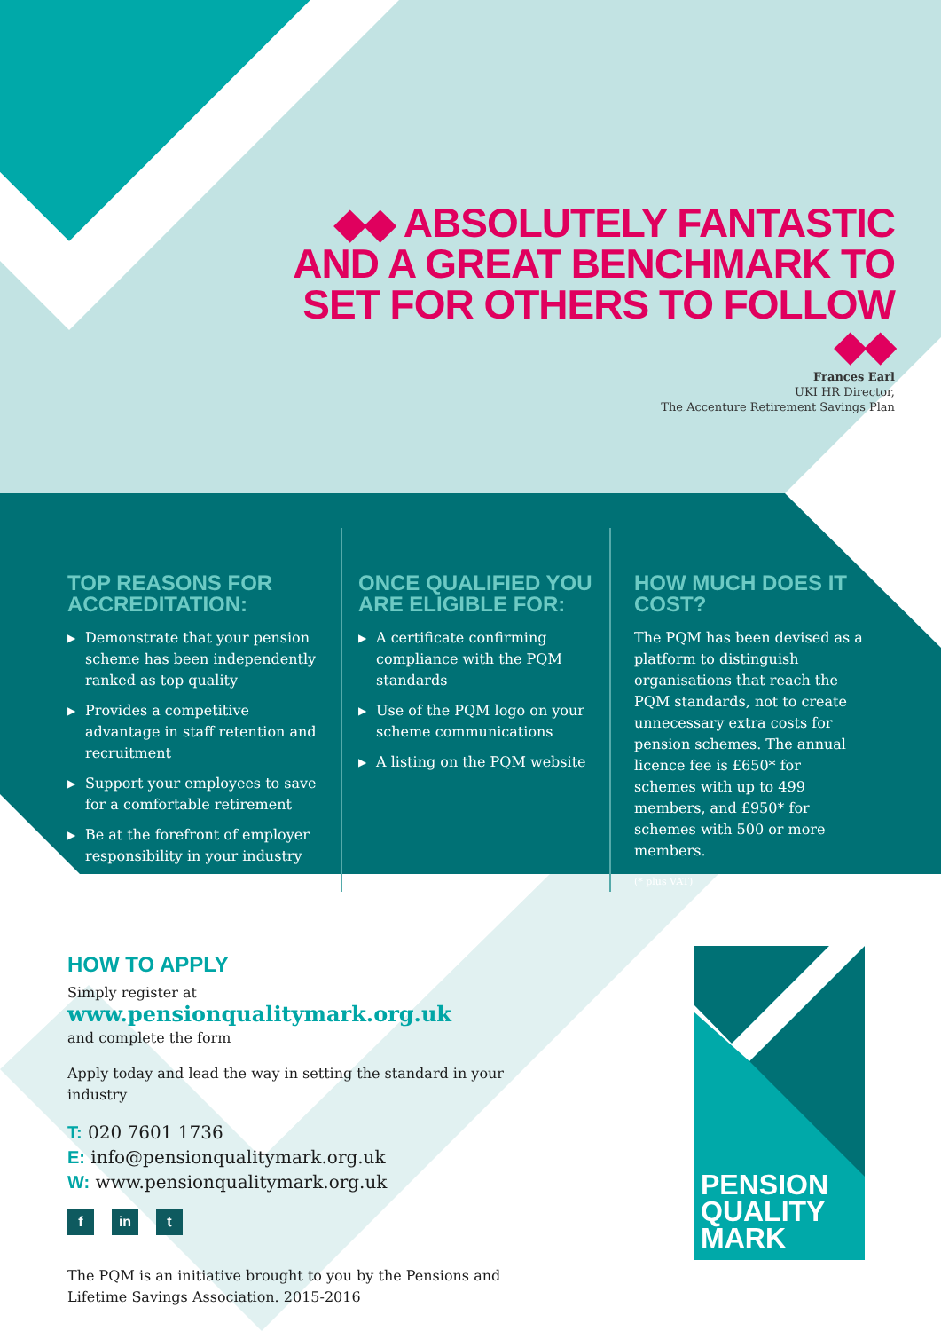◆◆ ABSOLUTELY FANTASTIC AND A GREAT BENCHMARK TO SET FOR OTHERS TO FOLLOW ◆◆
Frances Earl
UKI HR Director,
The Accenture Retirement Savings Plan
TOP REASONS FOR ACCREDITATION:
▶ Demonstrate that your pension scheme has been independently ranked as top quality
▶ Provides a competitive advantage in staff retention and recruitment
▶ Support your employees to save for a comfortable retirement
▶ Be at the forefront of employer responsibility in your industry
ONCE QUALIFIED YOU ARE ELIGIBLE FOR:
▶ A certificate confirming compliance with the PQM standards
▶ Use of the PQM logo on your scheme communications
▶ A listing on the PQM website
HOW MUCH DOES IT COST?
The PQM has been devised as a platform to distinguish organisations that reach the PQM standards, not to create unnecessary extra costs for pension schemes. The annual licence fee is £650* for schemes with up to 499 members, and £950* for schemes with 500 or more members.
(* plus VAT)
HOW TO APPLY
Simply register at
www.pensionqualitymark.org.uk
and complete the form
Apply today and lead the way in setting the standard in your industry
T: 020 7601 1736
E: info@pensionqualitymark.org.uk
W: www.pensionqualitymark.org.uk
f in t
The PQM is an initiative brought to you by the Pensions and Lifetime Savings Association. 2015-2016
PENSION
QUALITY
MARK